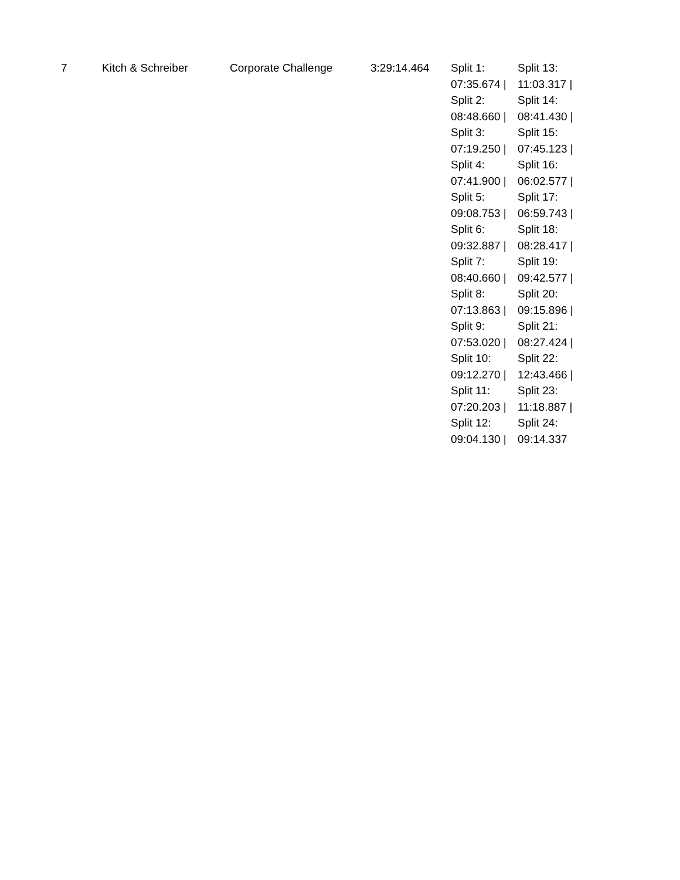| 7 | Kitch & Schreiber | Corporate Challenge | 3:29:14.464 | Split 1: 07:35.674 / Split 2: 08:48.660 / Split 3: 07:19.250 / Split 4: 07:41.900 / Split 5: 09:08.753 / Split 6: 09:32.887 / Split 7: 08:40.660 / Split 8: 07:13.863 / Split 9: 07:53.020 / Split 10: 09:12.270 / Split 11: 07:20.203 / Split 12: 09:04.130 / | Split 13: 11:03.317 / Split 14: 08:41.430 / Split 15: 07:45.123 / Split 16: 06:02.577 / Split 17: 06:59.743 / Split 18: 08:28.417 / Split 19: 09:42.577 / Split 20: 09:15.896 / Split 21: 08:27.424 / Split 22: 12:43.466 / Split 23: 11:18.887 / Split 24: 09:14.337 |